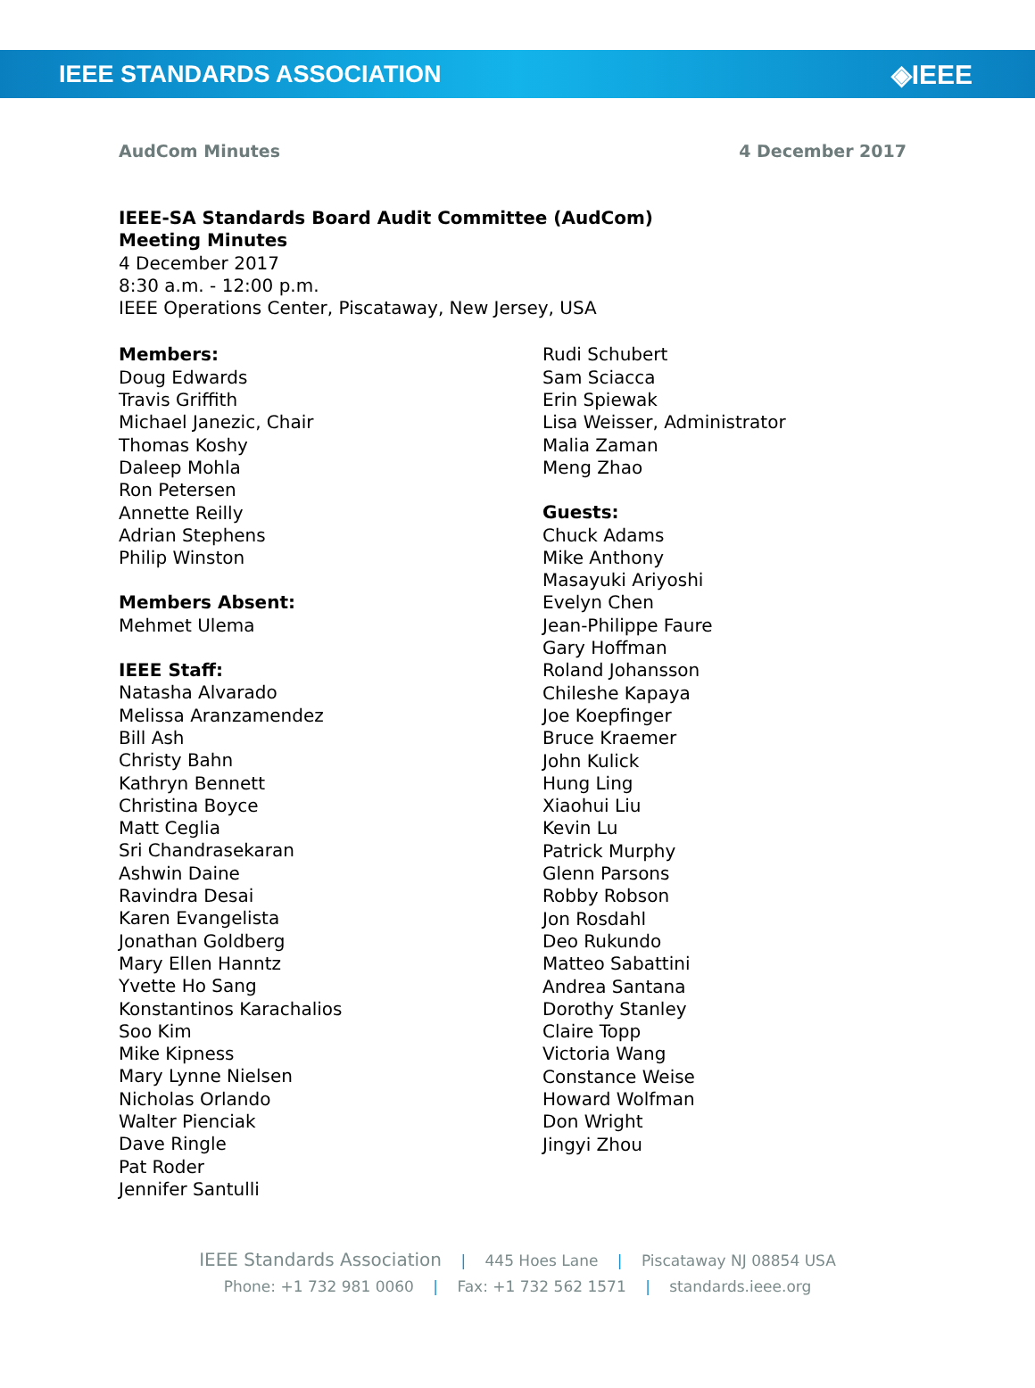IEEE STANDARDS ASSOCIATION ◈IEEE
AudCom Minutes 4 December 2017
IEEE-SA Standards Board Audit Committee (AudCom)
Meeting Minutes
4 December 2017
8:30 a.m. - 12:00 p.m.
IEEE Operations Center, Piscataway, New Jersey, USA
Members:
Doug Edwards
Travis Griffith
Michael Janezic, Chair
Thomas Koshy
Daleep Mohla
Ron Petersen
Annette Reilly
Adrian Stephens
Philip Winston
Members Absent:
Mehmet Ulema
IEEE Staff:
Natasha Alvarado
Melissa Aranzamendez
Bill Ash
Christy Bahn
Kathryn Bennett
Christina Boyce
Matt Ceglia
Sri Chandrasekaran
Ashwin Daine
Ravindra Desai
Karen Evangelista
Jonathan Goldberg
Mary Ellen Hanntz
Yvette Ho Sang
Konstantinos Karachalios
Soo Kim
Mike Kipness
Mary Lynne Nielsen
Nicholas Orlando
Walter Pienciak
Dave Ringle
Pat Roder
Jennifer Santulli
Rudi Schubert
Sam Sciacca
Erin Spiewak
Lisa Weisser, Administrator
Malia Zaman
Meng Zhao
Guests:
Chuck Adams
Mike Anthony
Masayuki Ariyoshi
Evelyn Chen
Jean-Philippe Faure
Gary Hoffman
Roland Johansson
Chileshe Kapaya
Joe Koepfinger
Bruce Kraemer
John Kulick
Hung Ling
Xiaohui Liu
Kevin Lu
Patrick Murphy
Glenn Parsons
Robby Robson
Jon Rosdahl
Deo Rukundo
Matteo Sabattini
Andrea Santana
Dorothy Stanley
Claire Topp
Victoria Wang
Constance Weise
Howard Wolfman
Don Wright
Jingyi Zhou
IEEE Standards Association | 445 Hoes Lane | Piscataway NJ 08854 USA
Phone: +1 732 981 0060 | Fax: +1 732 562 1571 | standards.ieee.org